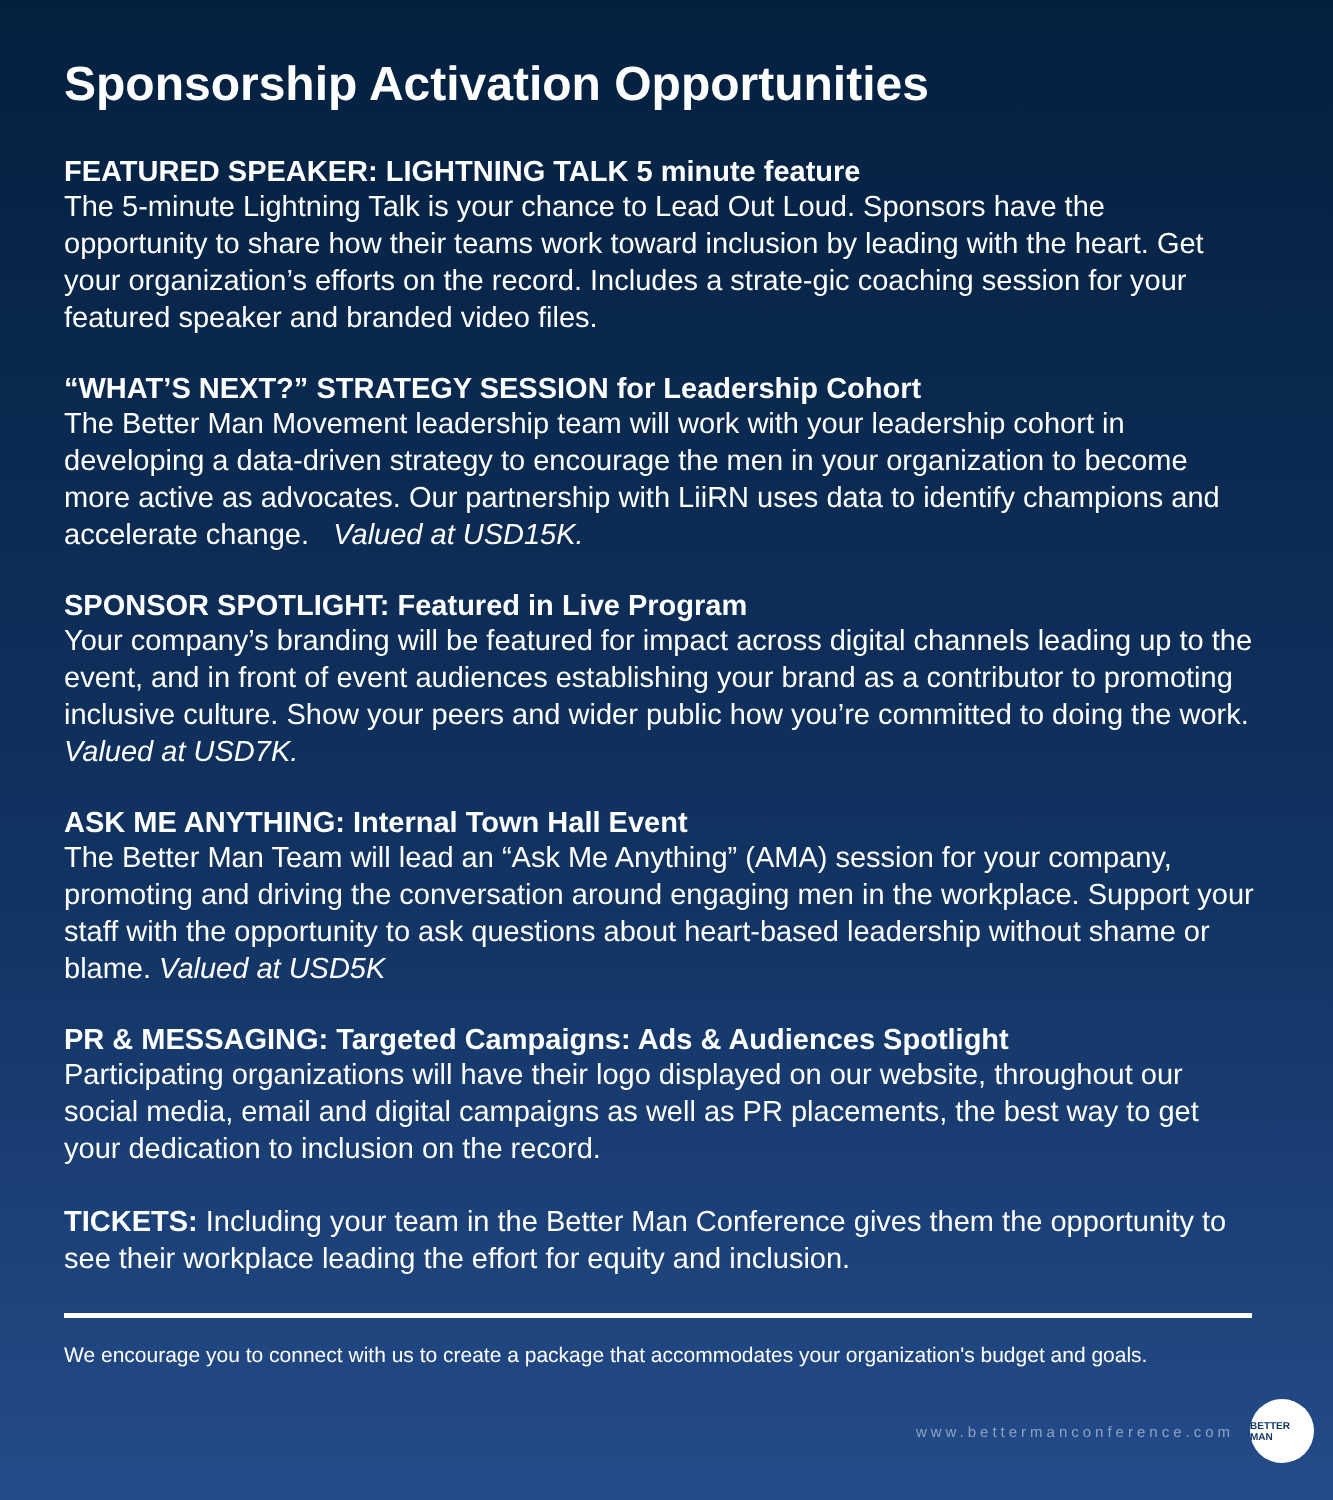Sponsorship Activation Opportunities
FEATURED SPEAKER: LIGHTNING TALK 5 minute feature
The 5-minute Lightning Talk is your chance to Lead Out Loud. Sponsors have the opportunity to share how their teams work toward inclusion by leading with the heart. Get your organization’s efforts on the record. Includes a strate-gic coaching session for your featured speaker and branded video files.
“WHAT’S NEXT?” STRATEGY SESSION for Leadership Cohort
The Better Man Movement leadership team will work with your leadership cohort in developing a data-driven strategy to encourage the men in your organization to become more active as advocates. Our partnership with LiiRN uses data to identify champions and accelerate change. Valued at USD15K.
SPONSOR SPOTLIGHT: Featured in Live Program
Your company’s branding will be featured for impact across digital channels leading up to the event, and in front of event audiences establishing your brand as a contributor to promoting inclusive culture. Show your peers and wider public how you’re committed to doing the work. Valued at USD7K.
ASK ME ANYTHING: Internal Town Hall Event
The Better Man Team will lead an “Ask Me Anything” (AMA) session for your company, promoting and driving the conversation around engaging men in the workplace. Support your staff with the opportunity to ask questions about heart-based leadership without shame or blame. Valued at USD5K
PR & MESSAGING: Targeted Campaigns: Ads & Audiences Spotlight
Participating organizations will have their logo displayed on our website, throughout our social media, email and digital campaigns as well as PR placements, the best way to get your dedication to inclusion on the record.
TICKETS: Including your team in the Better Man Conference gives them the opportunity to see their workplace leading the effort for equity and inclusion.
We encourage you to connect with us to create a package that accommodates your organization's budget and goals.
www.bettermanconference.com
BETTER MAN